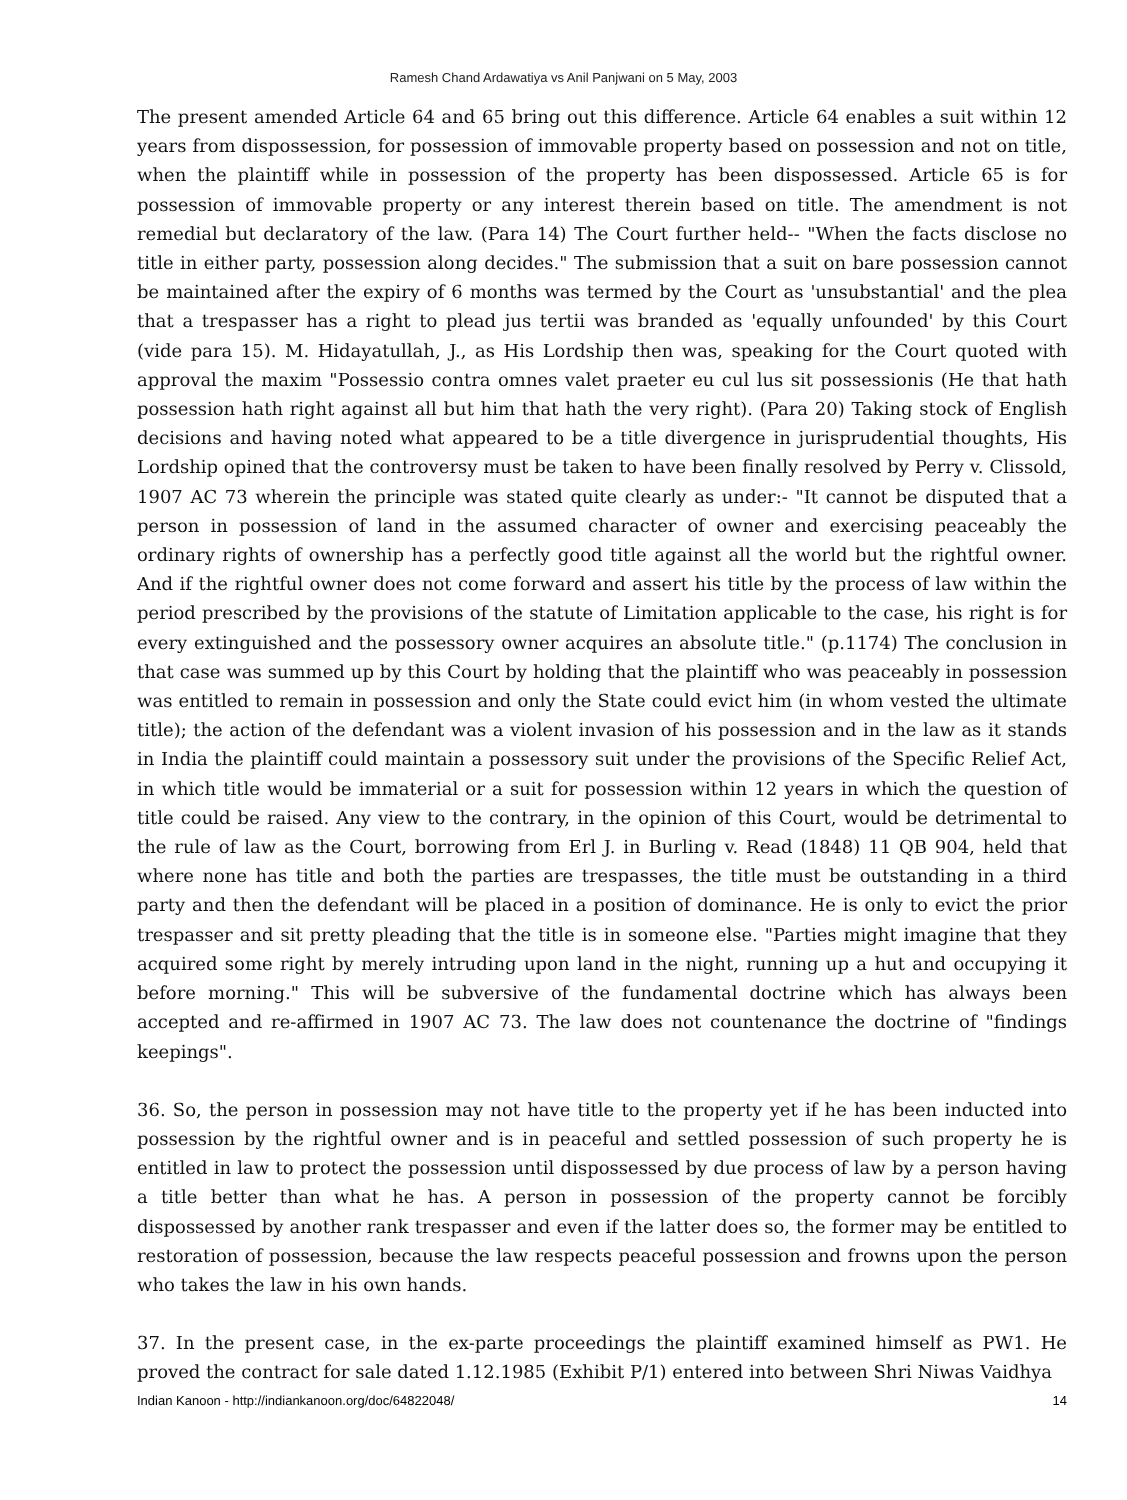Ramesh Chand Ardawatiya vs Anil Panjwani on 5 May, 2003
The present amended Article 64 and 65 bring out this difference. Article 64 enables a suit within 12 years from dispossession, for possession of immovable property based on possession and not on title, when the plaintiff while in possession of the property has been dispossessed. Article 65 is for possession of immovable property or any interest therein based on title. The amendment is not remedial but declaratory of the law. (Para 14) The Court further held-- "When the facts disclose no title in either party, possession along decides." The submission that a suit on bare possession cannot be maintained after the expiry of 6 months was termed by the Court as 'unsubstantial' and the plea that a trespasser has a right to plead jus tertii was branded as 'equally unfounded' by this Court (vide para 15). M. Hidayatullah, J., as His Lordship then was, speaking for the Court quoted with approval the maxim "Possessio contra omnes valet praeter eu cul lus sit possessionis (He that hath possession hath right against all but him that hath the very right). (Para 20) Taking stock of English decisions and having noted what appeared to be a title divergence in jurisprudential thoughts, His Lordship opined that the controversy must be taken to have been finally resolved by Perry v. Clissold, 1907 AC 73 wherein the principle was stated quite clearly as under:- "It cannot be disputed that a person in possession of land in the assumed character of owner and exercising peaceably the ordinary rights of ownership has a perfectly good title against all the world but the rightful owner. And if the rightful owner does not come forward and assert his title by the process of law within the period prescribed by the provisions of the statute of Limitation applicable to the case, his right is for every extinguished and the possessory owner acquires an absolute title." (p.1174) The conclusion in that case was summed up by this Court by holding that the plaintiff who was peaceably in possession was entitled to remain in possession and only the State could evict him (in whom vested the ultimate title); the action of the defendant was a violent invasion of his possession and in the law as it stands in India the plaintiff could maintain a possessory suit under the provisions of the Specific Relief Act, in which title would be immaterial or a suit for possession within 12 years in which the question of title could be raised. Any view to the contrary, in the opinion of this Court, would be detrimental to the rule of law as the Court, borrowing from Erl J. in Burling v. Read (1848) 11 QB 904, held that where none has title and both the parties are trespasses, the title must be outstanding in a third party and then the defendant will be placed in a position of dominance. He is only to evict the prior trespasser and sit pretty pleading that the title is in someone else. "Parties might imagine that they acquired some right by merely intruding upon land in the night, running up a hut and occupying it before morning." This will be subversive of the fundamental doctrine which has always been accepted and re-affirmed in 1907 AC 73. The law does not countenance the doctrine of "findings keepings".
36. So, the person in possession may not have title to the property yet if he has been inducted into possession by the rightful owner and is in peaceful and settled possession of such property he is entitled in law to protect the possession until dispossessed by due process of law by a person having a title better than what he has. A person in possession of the property cannot be forcibly dispossessed by another rank trespasser and even if the latter does so, the former may be entitled to restoration of possession, because the law respects peaceful possession and frowns upon the person who takes the law in his own hands.
37. In the present case, in the ex-parte proceedings the plaintiff examined himself as PW1. He proved the contract for sale dated 1.12.1985 (Exhibit P/1) entered into between Shri Niwas Vaidhya
Indian Kanoon - http://indiankanoon.org/doc/64822048/ 14